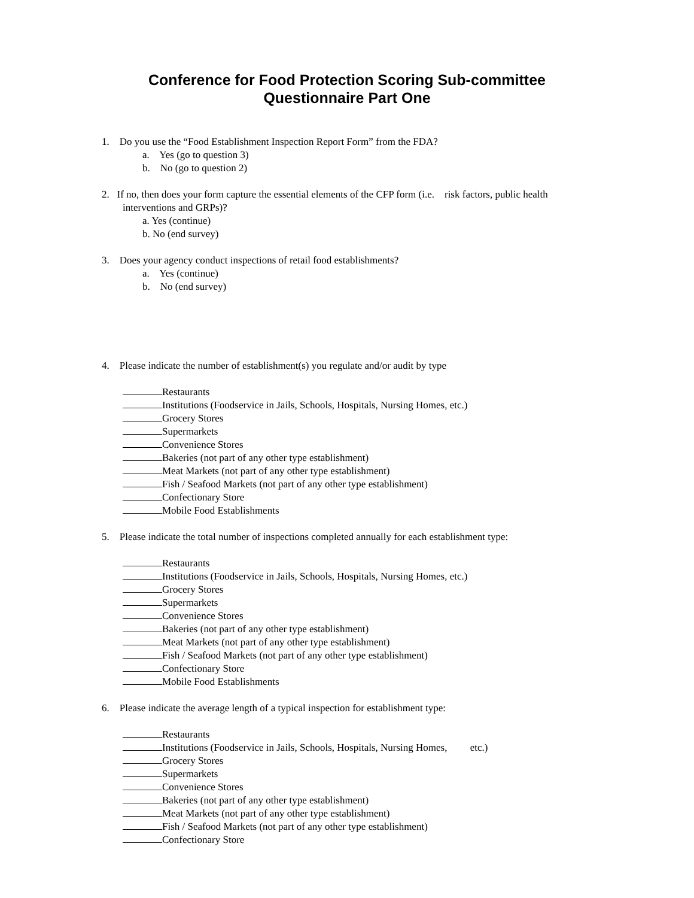Conference for Food Protection Scoring Sub-committee
Questionnaire Part One
1. Do you use the “Food Establishment Inspection Report Form” from the FDA?
a. Yes (go to question 3)
b. No (go to question 2)
2. If no, then does your form capture the essential elements of the CFP form (i.e. risk factors, public health
interventions and GRPs)?
a. Yes (continue)
b. No (end survey)
3. Does your agency conduct inspections of retail food establishments?
a. Yes (continue)
b. No (end survey)
4. Please indicate the number of establishment(s) you regulate and/or audit by type
Restaurants
Institutions (Foodservice in Jails, Schools, Hospitals, Nursing Homes, etc.)
Grocery Stores
Supermarkets
Convenience Stores
Bakeries (not part of any other type establishment)
Meat Markets (not part of any other type establishment)
Fish / Seafood Markets (not part of any other type establishment)
Confectionary Store
Mobile Food Establishments
5. Please indicate the total number of inspections completed annually for each establishment type:
Restaurants
Institutions (Foodservice in Jails, Schools, Hospitals, Nursing Homes, etc.)
Grocery Stores
Supermarkets
Convenience Stores
Bakeries (not part of any other type establishment)
Meat Markets (not part of any other type establishment)
Fish / Seafood Markets (not part of any other type establishment)
Confectionary Store
Mobile Food Establishments
6. Please indicate the average length of a typical inspection for establishment type:
Restaurants
Institutions (Foodservice in Jails, Schools, Hospitals, Nursing Homes, etc.)
Grocery Stores
Supermarkets
Convenience Stores
Bakeries (not part of any other type establishment)
Meat Markets (not part of any other type establishment)
Fish / Seafood Markets (not part of any other type establishment)
Confectionary Store